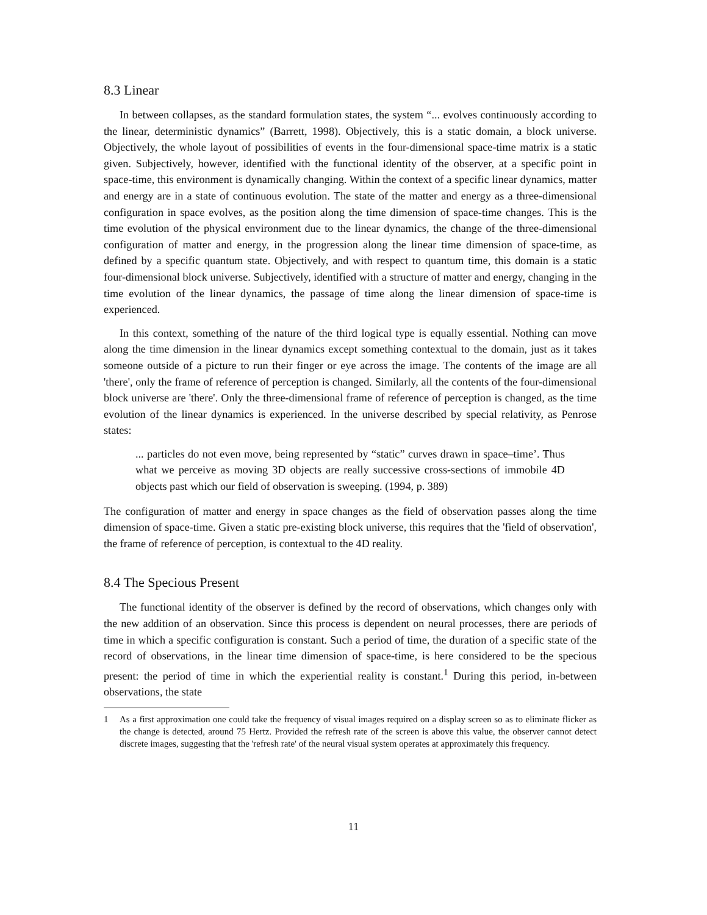8.3 Linear
In between collapses, as the standard formulation states, the system “... evolves continuously according to the linear, deterministic dynamics” (Barrett, 1998). Objectively, this is a static domain, a block universe. Objectively, the whole layout of possibilities of events in the four-dimensional space-time matrix is a static given. Subjectively, however, identified with the functional identity of the observer, at a specific point in space-time, this environment is dynamically changing. Within the context of a specific linear dynamics, matter and energy are in a state of continuous evolution. The state of the matter and energy as a three-dimensional configuration in space evolves, as the position along the time dimension of space-time changes. This is the time evolution of the physical environment due to the linear dynamics, the change of the three-dimensional configuration of matter and energy, in the progression along the linear time dimension of space-time, as defined by a specific quantum state. Objectively, and with respect to quantum time, this domain is a static four-dimensional block universe. Subjectively, identified with a structure of matter and energy, changing in the time evolution of the linear dynamics, the passage of time along the linear dimension of space-time is experienced.
In this context, something of the nature of the third logical type is equally essential. Nothing can move along the time dimension in the linear dynamics except something contextual to the domain, just as it takes someone outside of a picture to run their finger or eye across the image. The contents of the image are all 'there', only the frame of reference of perception is changed. Similarly, all the contents of the four-dimensional block universe are 'there'. Only the three-dimensional frame of reference of perception is changed, as the time evolution of the linear dynamics is experienced. In the universe described by special relativity, as Penrose states:
... particles do not even move, being represented by “static” curves drawn in space–time’. Thus what we perceive as moving 3D objects are really successive cross-sections of immobile 4D objects past which our field of observation is sweeping. (1994, p. 389)
The configuration of matter and energy in space changes as the field of observation passes along the time dimension of space-time. Given a static pre-existing block universe, this requires that the 'field of observation', the frame of reference of perception, is contextual to the 4D reality.
8.4 The Specious Present
The functional identity of the observer is defined by the record of observations, which changes only with the new addition of an observation. Since this process is dependent on neural processes, there are periods of time in which a specific configuration is constant. Such a period of time, the duration of a specific state of the record of observations, in the linear time dimension of space-time, is here considered to be the specious present: the period of time in which the experiential reality is constant.<sup>1</sup> During this period, in-between observations, the state
1 As a first approximation one could take the frequency of visual images required on a display screen so as to eliminate flicker as the change is detected, around 75 Hertz. Provided the refresh rate of the screen is above this value, the observer cannot detect discrete images, suggesting that the 'refresh rate' of the neural visual system operates at approximately this frequency.
11